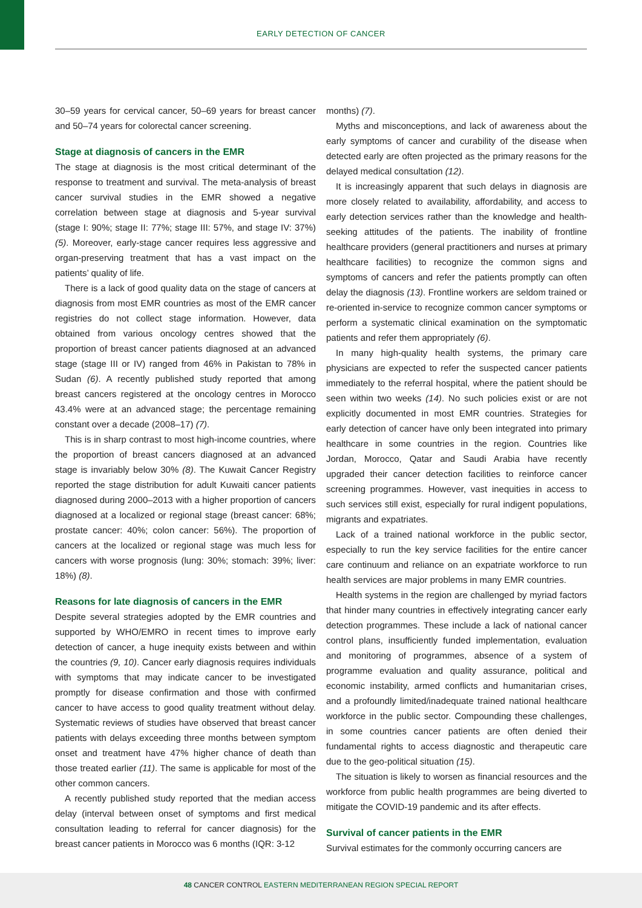EARLY DETECTION OF CANCER
30–59 years for cervical cancer, 50–69 years for breast cancer and 50–74 years for colorectal cancer screening.
Stage at diagnosis of cancers in the EMR
The stage at diagnosis is the most critical determinant of the response to treatment and survival. The meta-analysis of breast cancer survival studies in the EMR showed a negative correlation between stage at diagnosis and 5-year survival (stage I: 90%; stage II: 77%; stage III: 57%, and stage IV: 37%) (5). Moreover, early-stage cancer requires less aggressive and organ-preserving treatment that has a vast impact on the patients’ quality of life.
There is a lack of good quality data on the stage of cancers at diagnosis from most EMR countries as most of the EMR cancer registries do not collect stage information. However, data obtained from various oncology centres showed that the proportion of breast cancer patients diagnosed at an advanced stage (stage III or IV) ranged from 46% in Pakistan to 78% in Sudan (6). A recently published study reported that among breast cancers registered at the oncology centres in Morocco 43.4% were at an advanced stage; the percentage remaining constant over a decade (2008–17) (7).
This is in sharp contrast to most high-income countries, where the proportion of breast cancers diagnosed at an advanced stage is invariably below 30% (8). The Kuwait Cancer Registry reported the stage distribution for adult Kuwaiti cancer patients diagnosed during 2000–2013 with a higher proportion of cancers diagnosed at a localized or regional stage (breast cancer: 68%; prostate cancer: 40%; colon cancer: 56%). The proportion of cancers at the localized or regional stage was much less for cancers with worse prognosis (lung: 30%; stomach: 39%; liver: 18%) (8).
Reasons for late diagnosis of cancers in the EMR
Despite several strategies adopted by the EMR countries and supported by WHO/EMRO in recent times to improve early detection of cancer, a huge inequity exists between and within the countries (9, 10). Cancer early diagnosis requires individuals with symptoms that may indicate cancer to be investigated promptly for disease confirmation and those with confirmed cancer to have access to good quality treatment without delay. Systematic reviews of studies have observed that breast cancer patients with delays exceeding three months between symptom onset and treatment have 47% higher chance of death than those treated earlier (11). The same is applicable for most of the other common cancers.
A recently published study reported that the median access delay (interval between onset of symptoms and first medical consultation leading to referral for cancer diagnosis) for the breast cancer patients in Morocco was 6 months (IQR: 3-12
months) (7).
Myths and misconceptions, and lack of awareness about the early symptoms of cancer and curability of the disease when detected early are often projected as the primary reasons for the delayed medical consultation (12).
It is increasingly apparent that such delays in diagnosis are more closely related to availability, affordability, and access to early detection services rather than the knowledge and health-seeking attitudes of the patients. The inability of frontline healthcare providers (general practitioners and nurses at primary healthcare facilities) to recognize the common signs and symptoms of cancers and refer the patients promptly can often delay the diagnosis (13). Frontline workers are seldom trained or re-oriented in-service to recognize common cancer symptoms or perform a systematic clinical examination on the symptomatic patients and refer them appropriately (6).
In many high-quality health systems, the primary care physicians are expected to refer the suspected cancer patients immediately to the referral hospital, where the patient should be seen within two weeks (14). No such policies exist or are not explicitly documented in most EMR countries. Strategies for early detection of cancer have only been integrated into primary healthcare in some countries in the region. Countries like Jordan, Morocco, Qatar and Saudi Arabia have recently upgraded their cancer detection facilities to reinforce cancer screening programmes. However, vast inequities in access to such services still exist, especially for rural indigent populations, migrants and expatriates.
Lack of a trained national workforce in the public sector, especially to run the key service facilities for the entire cancer care continuum and reliance on an expatriate workforce to run health services are major problems in many EMR countries.
Health systems in the region are challenged by myriad factors that hinder many countries in effectively integrating cancer early detection programmes. These include a lack of national cancer control plans, insufficiently funded implementation, evaluation and monitoring of programmes, absence of a system of programme evaluation and quality assurance, political and economic instability, armed conflicts and humanitarian crises, and a profoundly limited/inadequate trained national healthcare workforce in the public sector. Compounding these challenges, in some countries cancer patients are often denied their fundamental rights to access diagnostic and therapeutic care due to the geo-political situation (15).
The situation is likely to worsen as financial resources and the workforce from public health programmes are being diverted to mitigate the COVID-19 pandemic and its after effects.
Survival of cancer patients in the EMR
Survival estimates for the commonly occurring cancers are
48 CANCER CONTROL EASTERN MEDITERRANEAN REGION SPECIAL REPORT